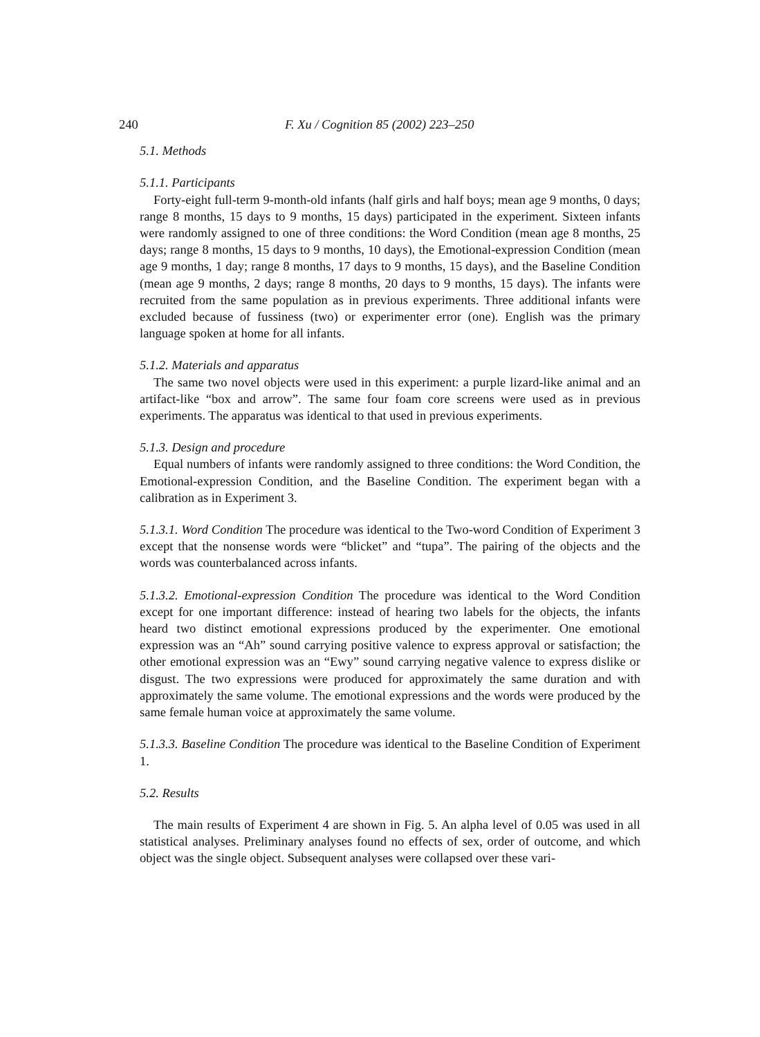240 F. Xu / Cognition 85 (2002) 223–250
5.1. Methods
5.1.1. Participants
Forty-eight full-term 9-month-old infants (half girls and half boys; mean age 9 months, 0 days; range 8 months, 15 days to 9 months, 15 days) participated in the experiment. Sixteen infants were randomly assigned to one of three conditions: the Word Condition (mean age 8 months, 25 days; range 8 months, 15 days to 9 months, 10 days), the Emotional-expression Condition (mean age 9 months, 1 day; range 8 months, 17 days to 9 months, 15 days), and the Baseline Condition (mean age 9 months, 2 days; range 8 months, 20 days to 9 months, 15 days). The infants were recruited from the same population as in previous experiments. Three additional infants were excluded because of fussiness (two) or experimenter error (one). English was the primary language spoken at home for all infants.
5.1.2. Materials and apparatus
The same two novel objects were used in this experiment: a purple lizard-like animal and an artifact-like “box and arrow”. The same four foam core screens were used as in previous experiments. The apparatus was identical to that used in previous experiments.
5.1.3. Design and procedure
Equal numbers of infants were randomly assigned to three conditions: the Word Condition, the Emotional-expression Condition, and the Baseline Condition. The experiment began with a calibration as in Experiment 3.
5.1.3.1. Word Condition The procedure was identical to the Two-word Condition of Experiment 3 except that the nonsense words were “blicket” and “tupa”. The pairing of the objects and the words was counterbalanced across infants.
5.1.3.2. Emotional-expression Condition The procedure was identical to the Word Condition except for one important difference: instead of hearing two labels for the objects, the infants heard two distinct emotional expressions produced by the experimenter. One emotional expression was an “Ah” sound carrying positive valence to express approval or satisfaction; the other emotional expression was an “Ewy” sound carrying negative valence to express dislike or disgust. The two expressions were produced for approximately the same duration and with approximately the same volume. The emotional expressions and the words were produced by the same female human voice at approximately the same volume.
5.1.3.3. Baseline Condition The procedure was identical to the Baseline Condition of Experiment 1.
5.2. Results
The main results of Experiment 4 are shown in Fig. 5. An alpha level of 0.05 was used in all statistical analyses. Preliminary analyses found no effects of sex, order of outcome, and which object was the single object. Subsequent analyses were collapsed over these vari-